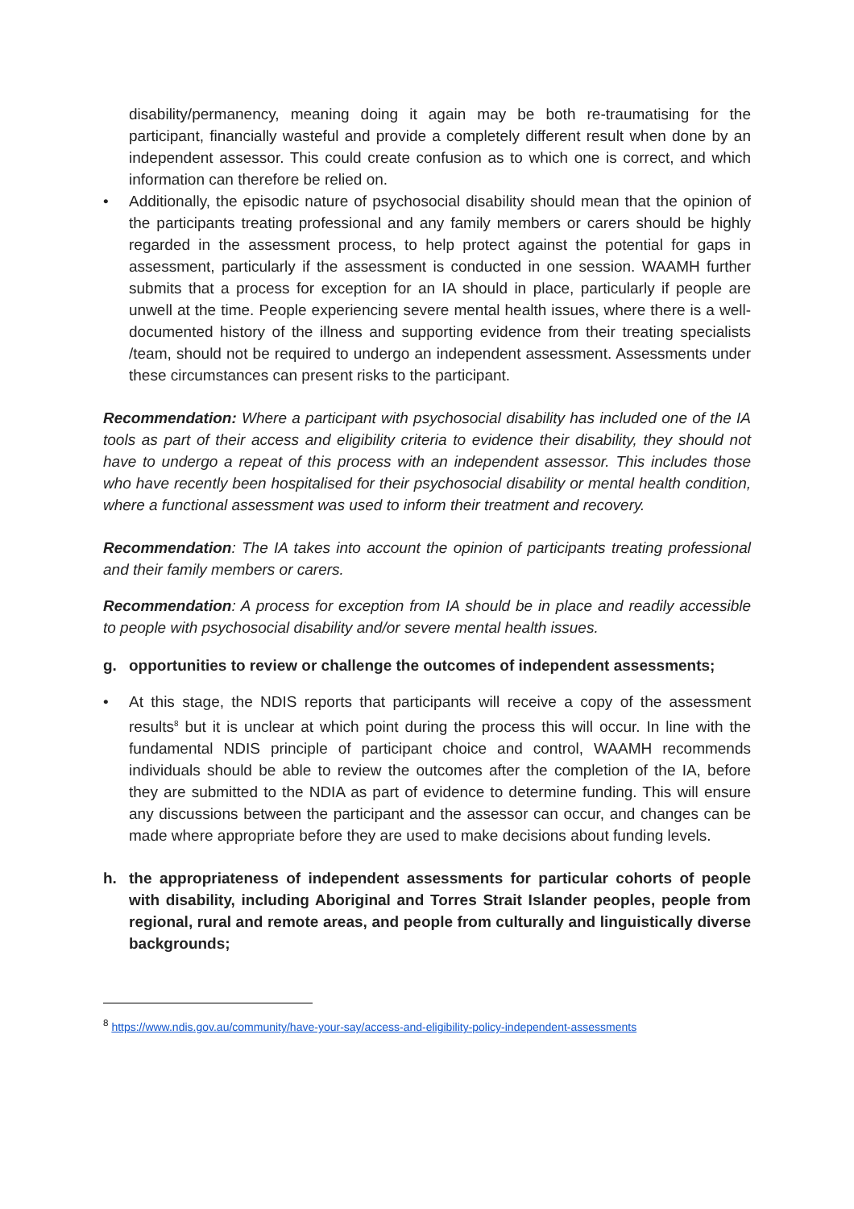disability/permanency, meaning doing it again may be both re-traumatising for the participant, financially wasteful and provide a completely different result when done by an independent assessor. This could create confusion as to which one is correct, and which information can therefore be relied on.
• Additionally, the episodic nature of psychosocial disability should mean that the opinion of the participants treating professional and any family members or carers should be highly regarded in the assessment process, to help protect against the potential for gaps in assessment, particularly if the assessment is conducted in one session. WAAMH further submits that a process for exception for an IA should in place, particularly if people are unwell at the time. People experiencing severe mental health issues, where there is a well-documented history of the illness and supporting evidence from their treating specialists /team, should not be required to undergo an independent assessment. Assessments under these circumstances can present risks to the participant.
Recommendation: Where a participant with psychosocial disability has included one of the IA tools as part of their access and eligibility criteria to evidence their disability, they should not have to undergo a repeat of this process with an independent assessor. This includes those who have recently been hospitalised for their psychosocial disability or mental health condition, where a functional assessment was used to inform their treatment and recovery.
Recommendation: The IA takes into account the opinion of participants treating professional and their family members or carers.
Recommendation: A process for exception from IA should be in place and readily accessible to people with psychosocial disability and/or severe mental health issues.
g. opportunities to review or challenge the outcomes of independent assessments;
• At this stage, the NDIS reports that participants will receive a copy of the assessment results<sup>8</sup> but it is unclear at which point during the process this will occur. In line with the fundamental NDIS principle of participant choice and control, WAAMH recommends individuals should be able to review the outcomes after the completion of the IA, before they are submitted to the NDIA as part of evidence to determine funding. This will ensure any discussions between the participant and the assessor can occur, and changes can be made where appropriate before they are used to make decisions about funding levels.
h. the appropriateness of independent assessments for particular cohorts of people with disability, including Aboriginal and Torres Strait Islander peoples, people from regional, rural and remote areas, and people from culturally and linguistically diverse backgrounds;
<sup>8</sup> https://www.ndis.gov.au/community/have-your-say/access-and-eligibility-policy-independent-assessments